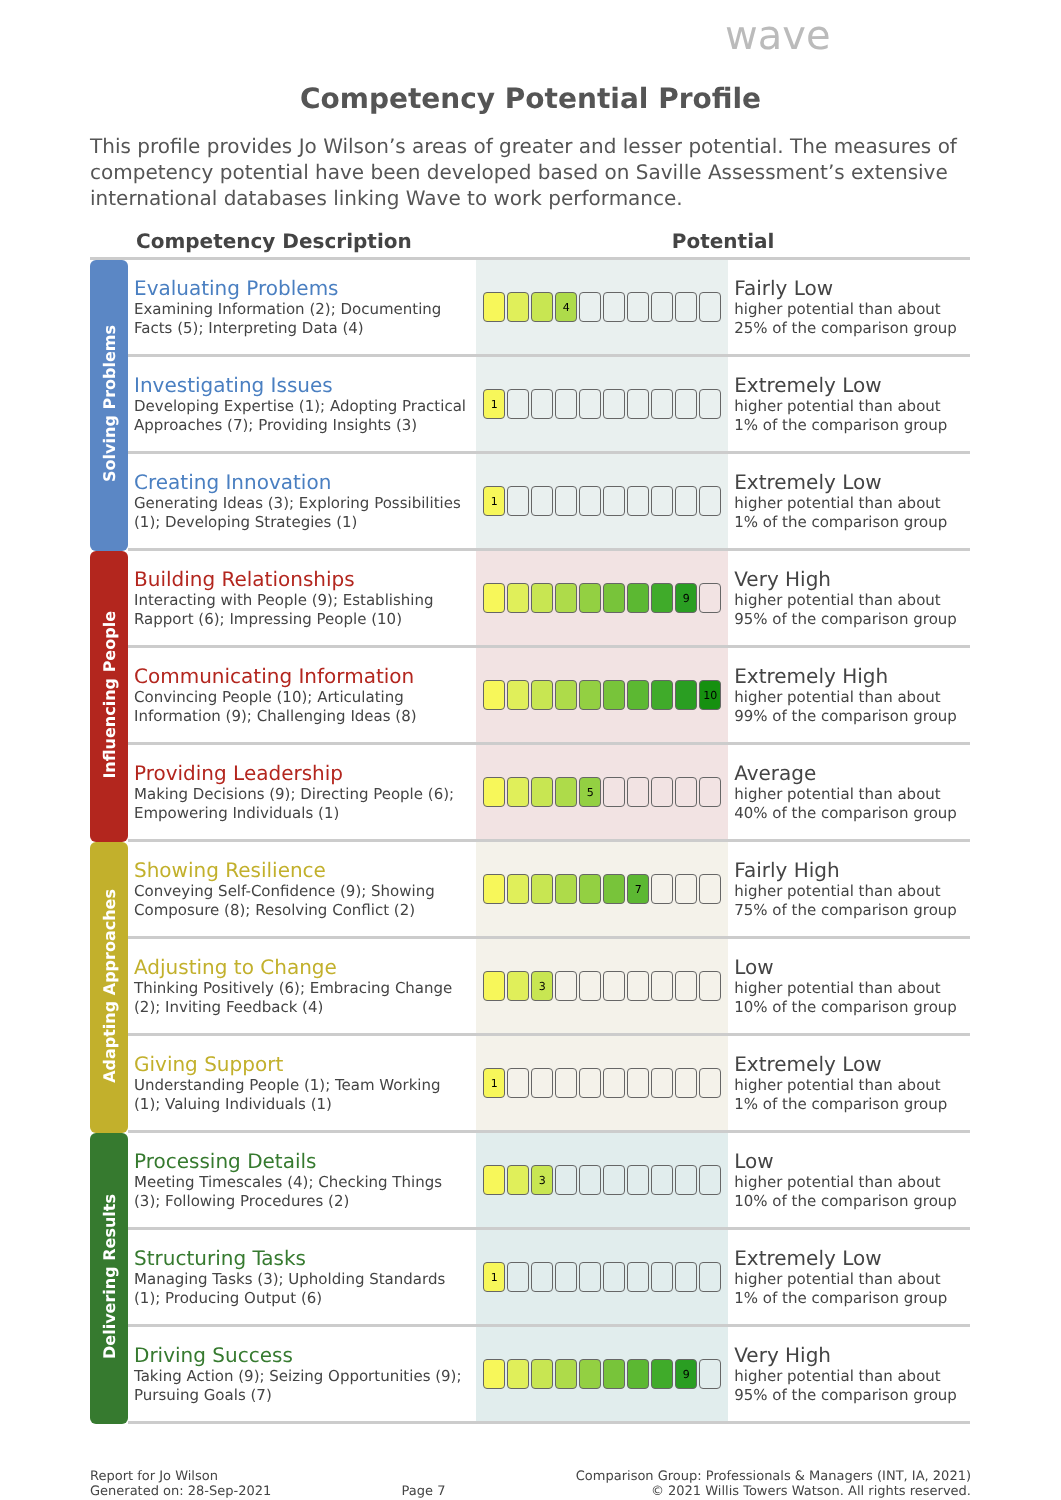wave
Competency Potential Profile
This profile provides Jo Wilson’s areas of greater and lesser potential. The measures of competency potential have been developed based on Saville Assessment’s extensive international databases linking Wave to work performance.
| | Competency Description | Potential | |
| --- | --- | --- | --- |
| Solving Problems | Evaluating Problems Examining Information (2); Documenting Facts (5); Interpreting Data (4) | 4 | Fairly Low higher potential than about 25% of the comparison group |
| | Investigating Issues Developing Expertise (1); Adopting Practical Approaches (7); Providing Insights (3) | 1 | Extremely Low higher potential than about 1% of the comparison group |
| | Creating Innovation Generating Ideas (3); Exploring Possibilities (1); Developing Strategies (1) | 1 | Extremely Low higher potential than about 1% of the comparison group |
| Influencing People | Building Relationships Interacting with People (9); Establishing Rapport (6); Impressing People (10) | 9 | Very High higher potential than about 95% of the comparison group |
| | Communicating Information Convincing People (10); Articulating Information (9); Challenging Ideas (8) | 10 | Extremely High higher potential than about 99% of the comparison group |
| | Providing Leadership Making Decisions (9); Directing People (6); Empowering Individuals (1) | 5 | Average higher potential than about 40% of the comparison group |
| Adapting Approaches | Showing Resilience Conveying Self-Confidence (9); Showing Composure (8); Resolving Conflict (2) | 7 | Fairly High higher potential than about 75% of the comparison group |
| | Adjusting to Change Thinking Positively (6); Embracing Change (2); Inviting Feedback (4) | 3 | Low higher potential than about 10% of the comparison group |
| | Giving Support Understanding People (1); Team Working (1); Valuing Individuals (1) | 1 | Extremely Low higher potential than about 1% of the comparison group |
| Delivering Results | Processing Details Meeting Timescales (4); Checking Things (3); Following Procedures (2) | 3 | Low higher potential than about 10% of the comparison group |
| | Structuring Tasks Managing Tasks (3); Upholding Standards (1); Producing Output (6) | 1 | Extremely Low higher potential than about 1% of the comparison group |
| | Driving Success Taking Action (9); Seizing Opportunities (9); Pursuing Goals (7) | 9 | Very High higher potential than about 95% of the comparison group |
Report for Jo Wilson
Generated on: 28-Sep-2021
Page 7
Comparison Group: Professionals & Managers (INT, IA, 2021)
© 2021 Willis Towers Watson. All rights reserved.